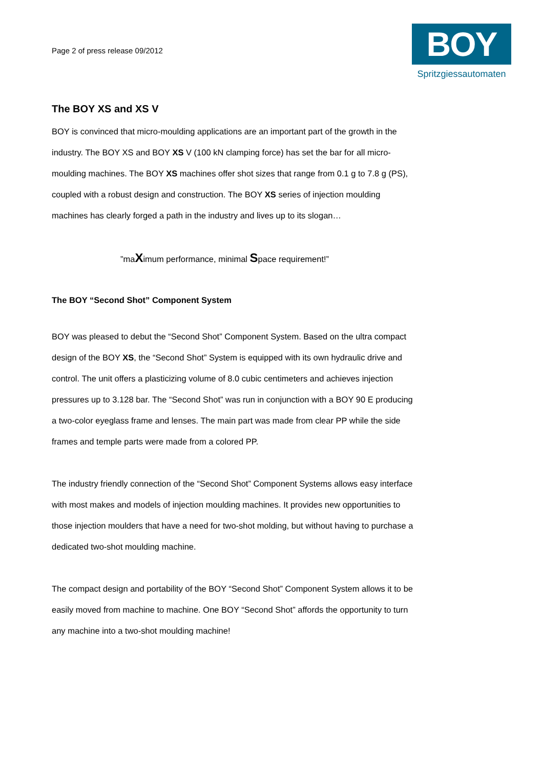Page 2 of press release 09/2012
BOY
Spritzgiessautomaten
The BOY XS and XS V
BOY is convinced that micro-moulding applications are an important part of the growth in the industry. The BOY XS and BOY XS V (100 kN clamping force) has set the bar for all micro-moulding machines. The BOY XS machines offer shot sizes that range from 0.1 g to 7.8 g (PS), coupled with a robust design and construction. The BOY XS series of injection moulding machines has clearly forged a path in the industry and lives up to its slogan…
”maXimum performance, minimal Space requirement!”
The BOY “Second Shot” Component System
BOY was pleased to debut the “Second Shot” Component System. Based on the ultra compact design of the BOY XS, the “Second Shot” System is equipped with its own hydraulic drive and control. The unit offers a plasticizing volume of 8.0 cubic centimeters and achieves injection pressures up to 3.128 bar. The “Second Shot” was run in conjunction with a BOY 90 E producing a two-color eyeglass frame and lenses. The main part was made from clear PP while the side frames and temple parts were made from a colored PP.
The industry friendly connection of the “Second Shot” Component Systems allows easy interface with most makes and models of injection moulding machines. It provides new opportunities to those injection moulders that have a need for two-shot molding, but without having to purchase a dedicated two-shot moulding machine.
The compact design and portability of the BOY “Second Shot” Component System allows it to be easily moved from machine to machine. One BOY “Second Shot” affords the opportunity to turn any machine into a two-shot moulding machine!